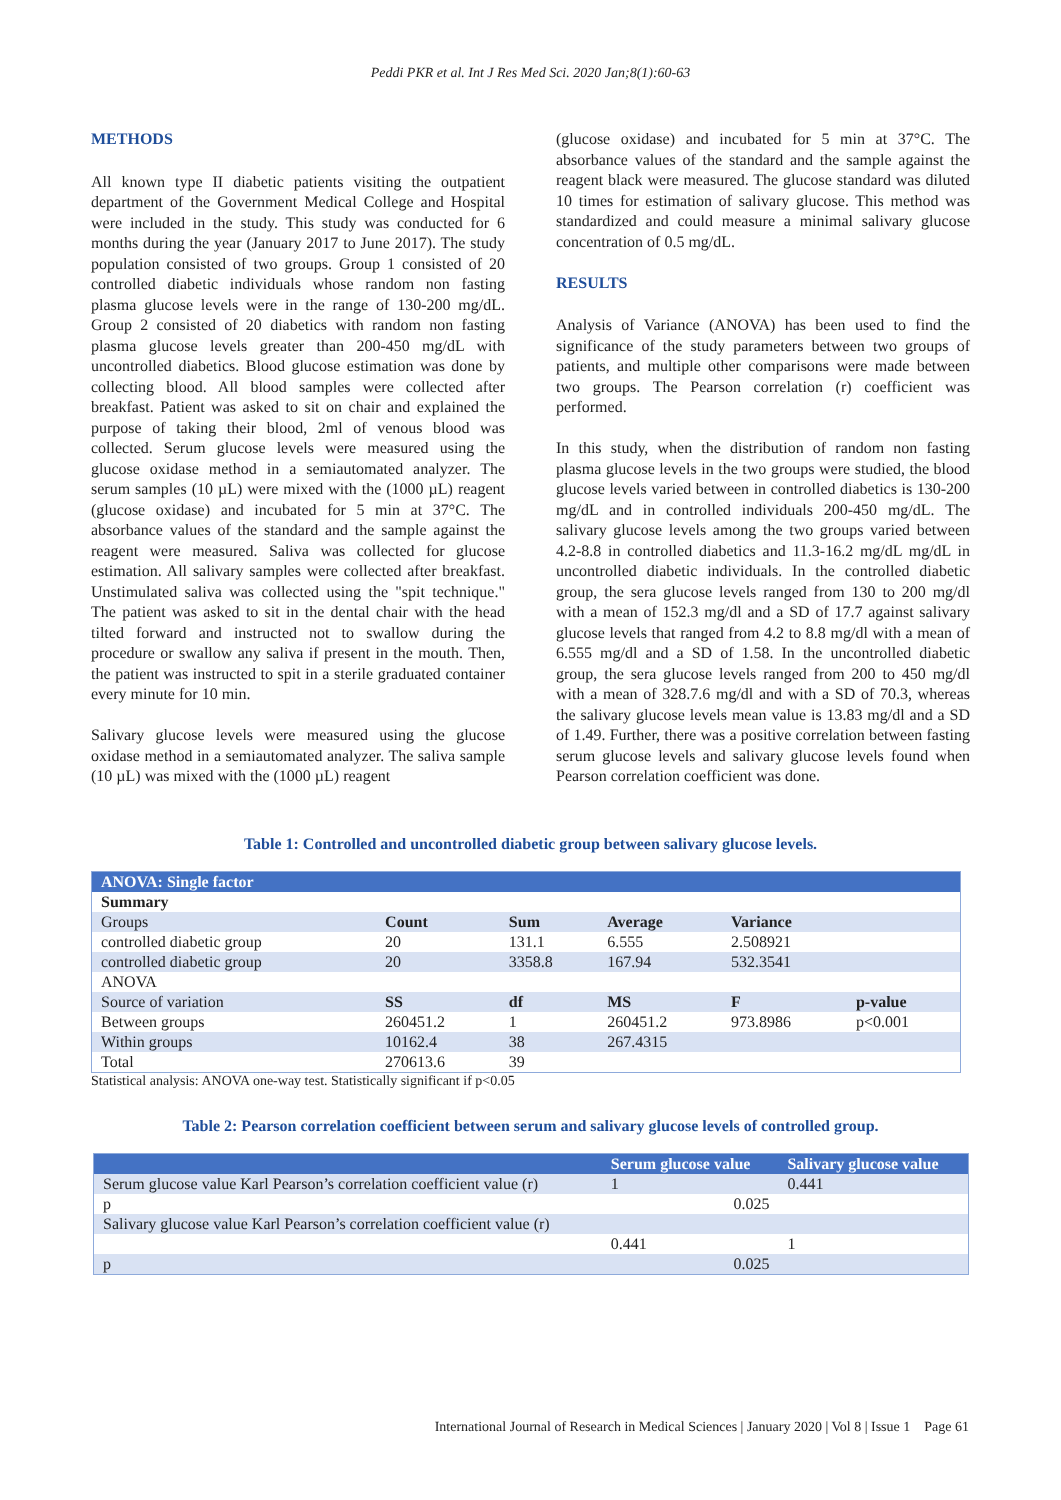Peddi PKR et al. Int J Res Med Sci. 2020 Jan;8(1):60-63
METHODS
All known type II diabetic patients visiting the outpatient department of the Government Medical College and Hospital were included in the study. This study was conducted for 6 months during the year (January 2017 to June 2017). The study population consisted of two groups. Group 1 consisted of 20 controlled diabetic individuals whose random non fasting plasma glucose levels were in the range of 130-200 mg/dL. Group 2 consisted of 20 diabetics with random non fasting plasma glucose levels greater than 200-450 mg/dL with uncontrolled diabetics. Blood glucose estimation was done by collecting blood. All blood samples were collected after breakfast. Patient was asked to sit on chair and explained the purpose of taking their blood, 2ml of venous blood was collected. Serum glucose levels were measured using the glucose oxidase method in a semiautomated analyzer. The serum samples (10 µL) were mixed with the (1000 µL) reagent (glucose oxidase) and incubated for 5 min at 37°C. The absorbance values of the standard and the sample against the reagent were measured. Saliva was collected for glucose estimation. All salivary samples were collected after breakfast. Unstimulated saliva was collected using the "spit technique." The patient was asked to sit in the dental chair with the head tilted forward and instructed not to swallow during the procedure or swallow any saliva if present in the mouth. Then, the patient was instructed to spit in a sterile graduated container every minute for 10 min.
Salivary glucose levels were measured using the glucose oxidase method in a semiautomated analyzer. The saliva sample (10 µL) was mixed with the (1000 µL) reagent
(glucose oxidase) and incubated for 5 min at 37°C. The absorbance values of the standard and the sample against the reagent black were measured. The glucose standard was diluted 10 times for estimation of salivary glucose. This method was standardized and could measure a minimal salivary glucose concentration of 0.5 mg/dL.
RESULTS
Analysis of Variance (ANOVA) has been used to find the significance of the study parameters between two groups of patients, and multiple other comparisons were made between two groups. The Pearson correlation (r) coefficient was performed.
In this study, when the distribution of random non fasting plasma glucose levels in the two groups were studied, the blood glucose levels varied between in controlled diabetics is 130-200 mg/dL and in controlled individuals 200-450 mg/dL. The salivary glucose levels among the two groups varied between 4.2-8.8 in controlled diabetics and 11.3-16.2 mg/dL mg/dL in uncontrolled diabetic individuals. In the controlled diabetic group, the sera glucose levels ranged from 130 to 200 mg/dl with a mean of 152.3 mg/dl and a SD of 17.7 against salivary glucose levels that ranged from 4.2 to 8.8 mg/dl with a mean of 6.555 mg/dl and a SD of 1.58. In the uncontrolled diabetic group, the sera glucose levels ranged from 200 to 450 mg/dl with a mean of 328.7.6 mg/dl and with a SD of 70.3, whereas the salivary glucose levels mean value is 13.83 mg/dl and a SD of 1.49. Further, there was a positive correlation between fasting serum glucose levels and salivary glucose levels found when Pearson correlation coefficient was done.
Table 1: Controlled and uncontrolled diabetic group between salivary glucose levels.
| ANOVA: Single factor | | | | | |
| --- | --- | --- | --- | --- | --- |
| Summary | | | | | |
| Groups | Count | Sum | Average | Variance | |
| controlled diabetic group | 20 | 131.1 | 6.555 | 2.508921 | |
| controlled diabetic group | 20 | 3358.8 | 167.94 | 532.3541 | |
| ANOVA | | | | | |
| Source of variation | SS | df | MS | F | p-value |
| Between groups | 260451.2 | 1 | 260451.2 | 973.8986 | p<0.001 |
| Within groups | 10162.4 | 38 | 267.4315 | | |
| Total | 270613.6 | 39 | | | |
Statistical analysis: ANOVA one-way test. Statistically significant if p<0.05
Table 2: Pearson correlation coefficient between serum and salivary glucose levels of controlled group.
| | Serum glucose value | Salivary glucose value |
| --- | --- | --- |
| Serum glucose value Karl Pearson’s correlation coefficient value (r) | 1 | 0.441 |
| p | 0.025 | |
| Salivary glucose value Karl Pearson’s correlation coefficient value (r) | | |
| | 0.441 | 1 |
| p | 0.025 | |
International Journal of Research in Medical Sciences | January 2020 | Vol 8 | Issue 1 Page 61